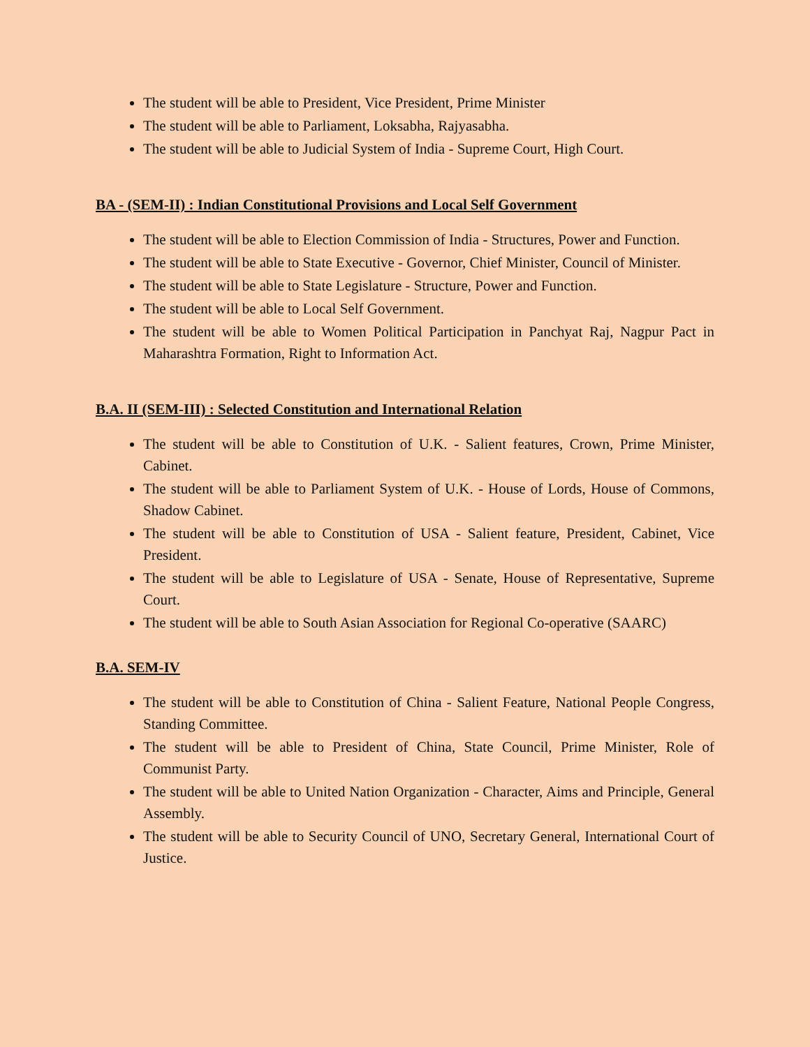The student will be able to President, Vice President, Prime Minister
The student will be able to Parliament, Loksabha, Rajyasabha.
The student will be able to Judicial System of India - Supreme Court, High Court.
BA - (SEM-II) : Indian Constitutional Provisions and Local Self Government
The student will be able to Election Commission of India - Structures, Power and Function.
The student will be able to State Executive - Governor, Chief Minister, Council of Minister.
The student will be able to State Legislature - Structure, Power and Function.
The student will be able to Local Self Government.
The student will be able to Women Political Participation in Panchyat Raj, Nagpur Pact in Maharashtra Formation, Right to Information Act.
B.A. II (SEM-III) : Selected Constitution and International Relation
The student will be able to Constitution of U.K. - Salient features, Crown, Prime Minister, Cabinet.
The student will be able to Parliament System of U.K. - House of Lords, House of Commons, Shadow Cabinet.
The student will be able to Constitution of USA - Salient feature, President, Cabinet, Vice President.
The student will be able to Legislature of USA - Senate, House of Representative, Supreme Court.
The student will be able to South Asian Association for Regional Co-operative (SAARC)
B.A. SEM-IV
The student will be able to Constitution of China - Salient Feature, National People Congress, Standing Committee.
The student will be able to President of China, State Council, Prime Minister, Role of Communist Party.
The student will be able to United Nation Organization - Character, Aims and Principle, General Assembly.
The student will be able to Security Council of UNO, Secretary General, International Court of Justice.